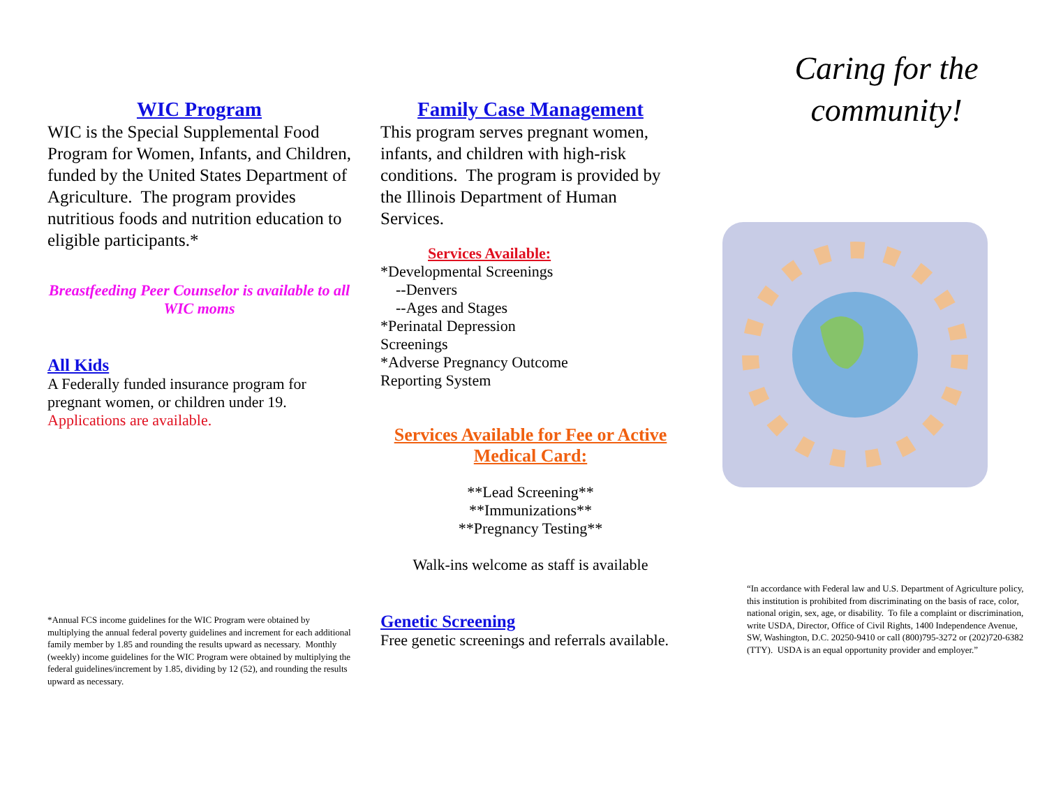WIC Program
WIC is the Special Supplemental Food Program for Women, Infants, and Children, funded by the United States Department of Agriculture. The program provides nutritious foods and nutrition education to eligible participants.*
Breastfeeding Peer Counselor is available to all WIC moms
All Kids
A Federally funded insurance program for pregnant women, or children under 19. Applications are available.
*Annual FCS income guidelines for the WIC Program were obtained by multiplying the annual federal poverty guidelines and increment for each additional family member by 1.85 and rounding the results upward as necessary. Monthly (weekly) income guidelines for the WIC Program were obtained by multiplying the federal guidelines/increment by 1.85, dividing by 12 (52), and rounding the results upward as necessary.
Family Case Management
This program serves pregnant women, infants, and children with high-risk conditions. The program is provided by the Illinois Department of Human Services.
Services Available:
*Developmental Screenings
--Denvers
--Ages and Stages
*Perinatal Depression
Screenings
*Adverse Pregnancy Outcome
Reporting System
Services Available for Fee or Active Medical Card:
**Lead Screening**
**Immunizations**
**Pregnancy Testing**
Walk-ins welcome as staff is available
Genetic Screening
Free genetic screenings and referrals available.
Caring for the community!
“In accordance with Federal law and U.S. Department of Agriculture policy, this institution is prohibited from discriminating on the basis of race, color, national origin, sex, age, or disability. To file a complaint or discrimination, write USDA, Director, Office of Civil Rights, 1400 Independence Avenue, SW, Washington, D.C. 20250-9410 or call (800)795-3272 or (202)720-6382 (TTY). USDA is an equal opportunity provider and employer.”